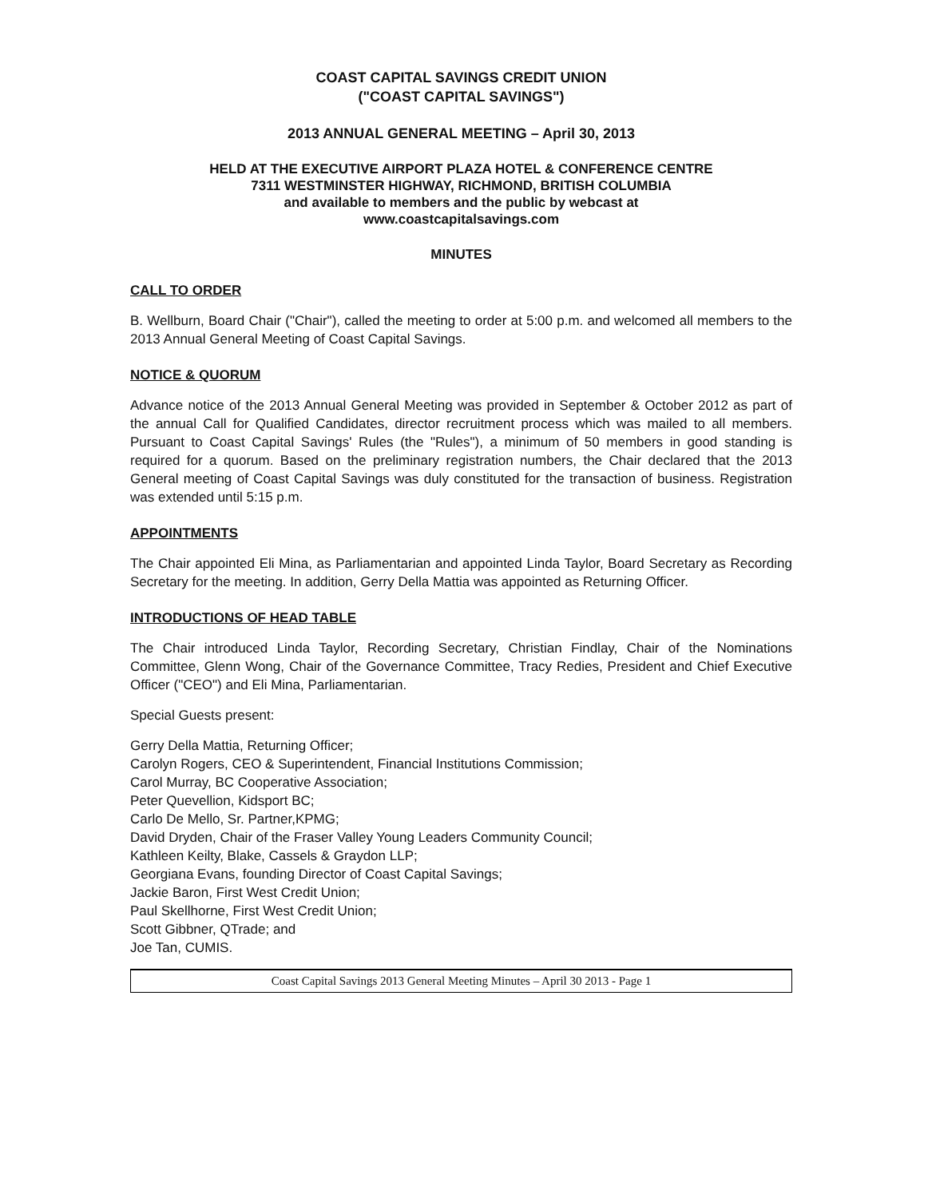COAST CAPITAL SAVINGS CREDIT UNION
("COAST CAPITAL SAVINGS")
2013 ANNUAL GENERAL MEETING – April 30, 2013
HELD AT THE EXECUTIVE AIRPORT PLAZA HOTEL & CONFERENCE CENTRE
7311 WESTMINSTER HIGHWAY, RICHMOND, BRITISH COLUMBIA
and available to members and the public by webcast at
www.coastcapitalsavings.com
MINUTES
CALL TO ORDER
B. Wellburn, Board Chair ("Chair"), called the meeting to order at 5:00 p.m. and welcomed all members to the 2013 Annual General Meeting of Coast Capital Savings.
NOTICE & QUORUM
Advance notice of the 2013 Annual General Meeting was provided in September & October 2012 as part of the annual Call for Qualified Candidates, director recruitment process which was mailed to all members. Pursuant to Coast Capital Savings' Rules (the "Rules"), a minimum of 50 members in good standing is required for a quorum. Based on the preliminary registration numbers, the Chair declared that the 2013 General meeting of Coast Capital Savings was duly constituted for the transaction of business. Registration was extended until 5:15 p.m.
APPOINTMENTS
The Chair appointed Eli Mina, as Parliamentarian and appointed Linda Taylor, Board Secretary as Recording Secretary for the meeting. In addition, Gerry Della Mattia was appointed as Returning Officer.
INTRODUCTIONS OF HEAD TABLE
The Chair introduced Linda Taylor, Recording Secretary, Christian Findlay, Chair of the Nominations Committee, Glenn Wong, Chair of the Governance Committee, Tracy Redies, President and Chief Executive Officer ("CEO") and Eli Mina, Parliamentarian.
Special Guests present:
Gerry Della Mattia, Returning Officer;
Carolyn Rogers, CEO & Superintendent, Financial Institutions Commission;
Carol Murray, BC Cooperative Association;
Peter Quevellion, Kidsport BC;
Carlo De Mello, Sr. Partner,KPMG;
David Dryden, Chair of the Fraser Valley Young Leaders Community Council;
Kathleen Keilty, Blake, Cassels & Graydon LLP;
Georgiana Evans, founding Director of Coast Capital Savings;
Jackie Baron, First West Credit Union;
Paul Skellhorne, First West Credit Union;
Scott Gibbner, QTrade; and
Joe Tan, CUMIS.
Coast Capital Savings 2013 General Meeting Minutes – April 30 2013 - Page 1